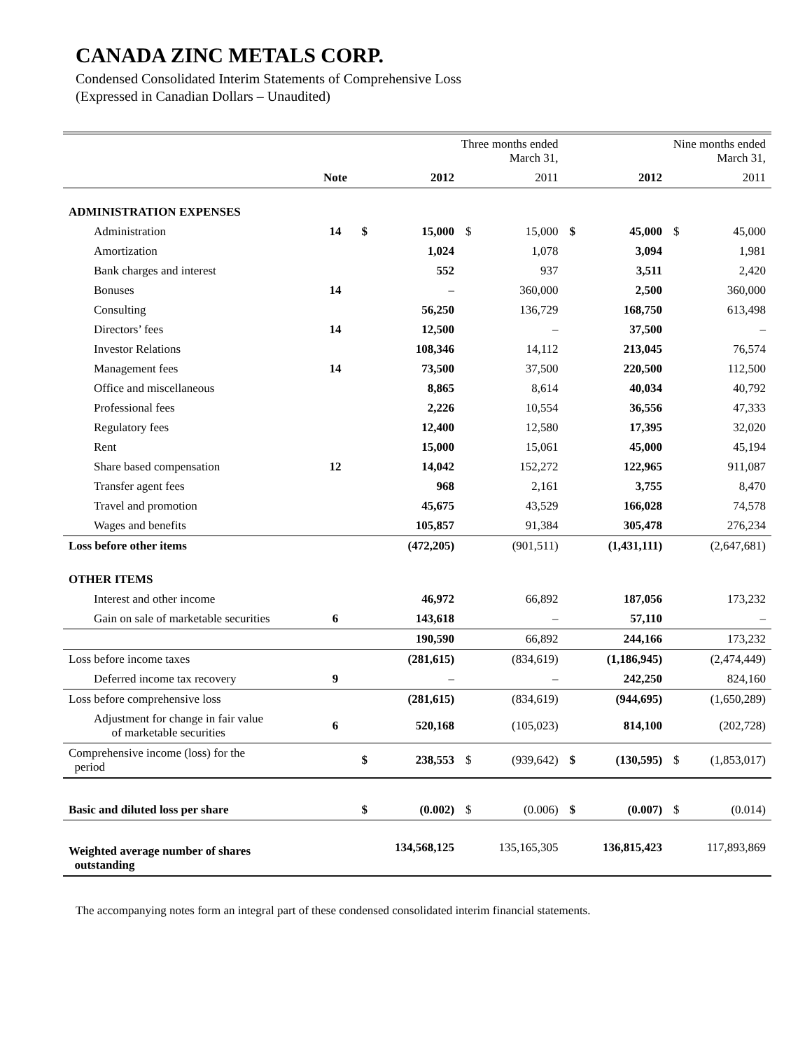CANADA ZINC METALS CORP.
Condensed Consolidated Interim Statements of Comprehensive Loss
(Expressed in Canadian Dollars – Unaudited)
| | | | Three months ended March 31, | | | Nine months ended March 31, | | | |
| --- | --- | --- | --- | --- | --- | --- | --- | --- | --- |
| | Note | | 2012 | | 2011 | | 2012 | | 2011 |
| ADMINISTRATION EXPENSES | | | | | | | | | |
| Administration | 14 | $ | 15,000 | $ | 15,000 | $ | 45,000 | $ | 45,000 |
| Amortization | | | 1,024 | | 1,078 | | 3,094 | | 1,981 |
| Bank charges and interest | | | 552 | | 937 | | 3,511 | | 2,420 |
| Bonuses | 14 | | – | | 360,000 | | 2,500 | | 360,000 |
| Consulting | | | 56,250 | | 136,729 | | 168,750 | | 613,498 |
| Directors’ fees | 14 | | 12,500 | | – | | 37,500 | | – |
| Investor Relations | | | 108,346 | | 14,112 | | 213,045 | | 76,574 |
| Management fees | 14 | | 73,500 | | 37,500 | | 220,500 | | 112,500 |
| Office and miscellaneous | | | 8,865 | | 8,614 | | 40,034 | | 40,792 |
| Professional fees | | | 2,226 | | 10,554 | | 36,556 | | 47,333 |
| Regulatory fees | | | 12,400 | | 12,580 | | 17,395 | | 32,020 |
| Rent | | | 15,000 | | 15,061 | | 45,000 | | 45,194 |
| Share based compensation | 12 | | 14,042 | | 152,272 | | 122,965 | | 911,087 |
| Transfer agent fees | | | 968 | | 2,161 | | 3,755 | | 8,470 |
| Travel and promotion | | | 45,675 | | 43,529 | | 166,028 | | 74,578 |
| Wages and benefits | | | 105,857 | | 91,384 | | 305,478 | | 276,234 |
| Loss before other items | | | (472,205) | | (901,511) | | (1,431,111) | | (2,647,681) |
| OTHER ITEMS | | | | | | | | | |
| Interest and other income | | | 46,972 | | 66,892 | | 187,056 | | 173,232 |
| Gain on sale of marketable securities | 6 | | 143,618 | | – | | 57,110 | | – |
| | | | 190,590 | | 66,892 | | 244,166 | | 173,232 |
| Loss before income taxes | | | (281,615) | | (834,619) | | (1,186,945) | | (2,474,449) |
| Deferred income tax recovery | 9 | | – | | – | | 242,250 | | 824,160 |
| Loss before comprehensive loss | | | (281,615) | | (834,619) | | (944,695) | | (1,650,289) |
| Adjustment for change in fair value of marketable securities | 6 | | 520,168 | | (105,023) | | 814,100 | | (202,728) |
| Comprehensive income (loss) for the period | | $ | 238,553 | $ | (939,642) | $ | (130,595) | $ | (1,853,017) |
| Basic and diluted loss per share | | $ | (0.002) | $ | (0.006) | $ | (0.007) | $ | (0.014) |
| Weighted average number of shares outstanding | | | 134,568,125 | | 135,165,305 | | 136,815,423 | | 117,893,869 |
The accompanying notes form an integral part of these condensed consolidated interim financial statements.